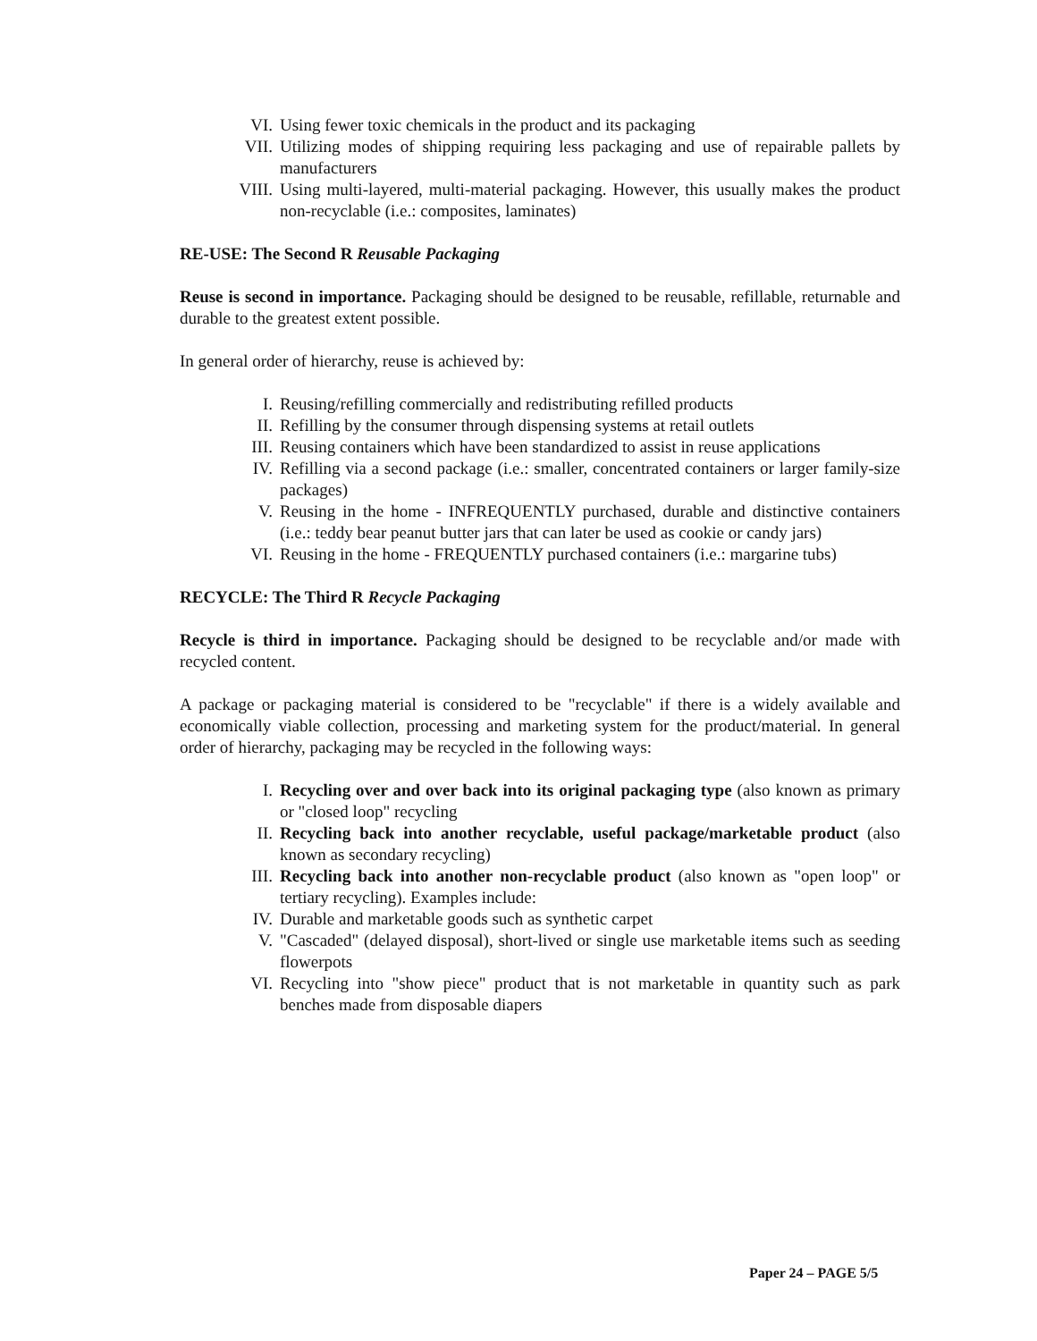VI. Using fewer toxic chemicals in the product and its packaging
VII. Utilizing modes of shipping requiring less packaging and use of repairable pallets by manufacturers
VIII. Using multi-layered, multi-material packaging. However, this usually makes the product non-recyclable (i.e.: composites, laminates)
RE-USE: The Second R Reusable Packaging
Reuse is second in importance. Packaging should be designed to be reusable, refillable, returnable and durable to the greatest extent possible.
In general order of hierarchy, reuse is achieved by:
I. Reusing/refilling commercially and redistributing refilled products
II. Refilling by the consumer through dispensing systems at retail outlets
III. Reusing containers which have been standardized to assist in reuse applications
IV. Refilling via a second package (i.e.: smaller, concentrated containers or larger family-size packages)
V. Reusing in the home - INFREQUENTLY purchased, durable and distinctive containers (i.e.: teddy bear peanut butter jars that can later be used as cookie or candy jars)
VI. Reusing in the home - FREQUENTLY purchased containers (i.e.: margarine tubs)
RECYCLE: The Third R Recycle Packaging
Recycle is third in importance. Packaging should be designed to be recyclable and/or made with recycled content.
A package or packaging material is considered to be "recyclable" if there is a widely available and economically viable collection, processing and marketing system for the product/material. In general order of hierarchy, packaging may be recycled in the following ways:
I. Recycling over and over back into its original packaging type (also known as primary or "closed loop" recycling
II. Recycling back into another recyclable, useful package/marketable product (also known as secondary recycling)
III. Recycling back into another non-recyclable product (also known as "open loop" or tertiary recycling). Examples include:
IV. Durable and marketable goods such as synthetic carpet
V. "Cascaded" (delayed disposal), short-lived or single use marketable items such as seeding flowerpots
VI. Recycling into "show piece" product that is not marketable in quantity such as park benches made from disposable diapers
Paper 24 – PAGE 5/5